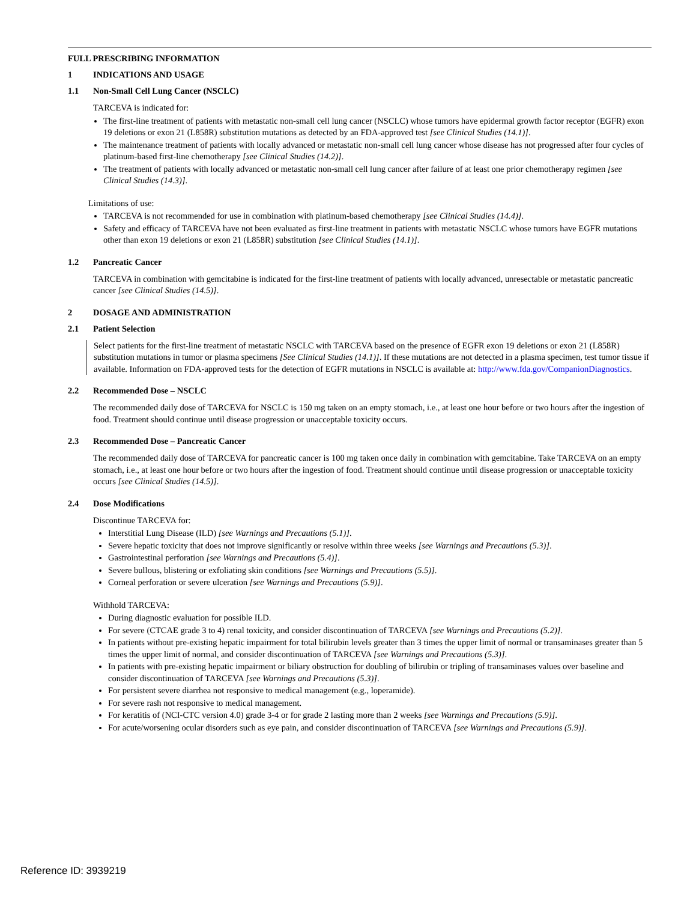FULL PRESCRIBING INFORMATION
1 INDICATIONS AND USAGE
1.1 Non-Small Cell Lung Cancer (NSCLC)
TARCEVA is indicated for:
The first-line treatment of patients with metastatic non-small cell lung cancer (NSCLC) whose tumors have epidermal growth factor receptor (EGFR) exon 19 deletions or exon 21 (L858R) substitution mutations as detected by an FDA-approved test [see Clinical Studies (14.1)].
The maintenance treatment of patients with locally advanced or metastatic non-small cell lung cancer whose disease has not progressed after four cycles of platinum-based first-line chemotherapy [see Clinical Studies (14.2)].
The treatment of patients with locally advanced or metastatic non-small cell lung cancer after failure of at least one prior chemotherapy regimen [see Clinical Studies (14.3)].
Limitations of use:
TARCEVA is not recommended for use in combination with platinum-based chemotherapy [see Clinical Studies (14.4)].
Safety and efficacy of TARCEVA have not been evaluated as first-line treatment in patients with metastatic NSCLC whose tumors have EGFR mutations other than exon 19 deletions or exon 21 (L858R) substitution [see Clinical Studies (14.1)].
1.2 Pancreatic Cancer
TARCEVA in combination with gemcitabine is indicated for the first-line treatment of patients with locally advanced, unresectable or metastatic pancreatic cancer [see Clinical Studies (14.5)].
2 DOSAGE AND ADMINISTRATION
2.1 Patient Selection
Select patients for the first-line treatment of metastatic NSCLC with TARCEVA based on the presence of EGFR exon 19 deletions or exon 21 (L858R) substitution mutations in tumor or plasma specimens [See Clinical Studies (14.1)]. If these mutations are not detected in a plasma specimen, test tumor tissue if available. Information on FDA-approved tests for the detection of EGFR mutations in NSCLC is available at: http://www.fda.gov/CompanionDiagnostics.
2.2 Recommended Dose – NSCLC
The recommended daily dose of TARCEVA for NSCLC is 150 mg taken on an empty stomach, i.e., at least one hour before or two hours after the ingestion of food. Treatment should continue until disease progression or unacceptable toxicity occurs.
2.3 Recommended Dose – Pancreatic Cancer
The recommended daily dose of TARCEVA for pancreatic cancer is 100 mg taken once daily in combination with gemcitabine. Take TARCEVA on an empty stomach, i.e., at least one hour before or two hours after the ingestion of food. Treatment should continue until disease progression or unacceptable toxicity occurs [see Clinical Studies (14.5)].
2.4 Dose Modifications
Discontinue TARCEVA for:
Interstitial Lung Disease (ILD) [see Warnings and Precautions (5.1)].
Severe hepatic toxicity that does not improve significantly or resolve within three weeks [see Warnings and Precautions (5.3)].
Gastrointestinal perforation [see Warnings and Precautions (5.4)].
Severe bullous, blistering or exfoliating skin conditions [see Warnings and Precautions (5.5)].
Corneal perforation or severe ulceration [see Warnings and Precautions (5.9)].
Withhold TARCEVA:
During diagnostic evaluation for possible ILD.
For severe (CTCAE grade 3 to 4) renal toxicity, and consider discontinuation of TARCEVA [see Warnings and Precautions (5.2)].
In patients without pre-existing hepatic impairment for total bilirubin levels greater than 3 times the upper limit of normal or transaminases greater than 5 times the upper limit of normal, and consider discontinuation of TARCEVA [see Warnings and Precautions (5.3)].
In patients with pre-existing hepatic impairment or biliary obstruction for doubling of bilirubin or tripling of transaminases values over baseline and consider discontinuation of TARCEVA [see Warnings and Precautions (5.3)].
For persistent severe diarrhea not responsive to medical management (e.g., loperamide).
For severe rash not responsive to medical management.
For keratitis of (NCI-CTC version 4.0) grade 3-4 or for grade 2 lasting more than 2 weeks [see Warnings and Precautions (5.9)].
For acute/worsening ocular disorders such as eye pain, and consider discontinuation of TARCEVA [see Warnings and Precautions (5.9)].
Reference ID: 3939219